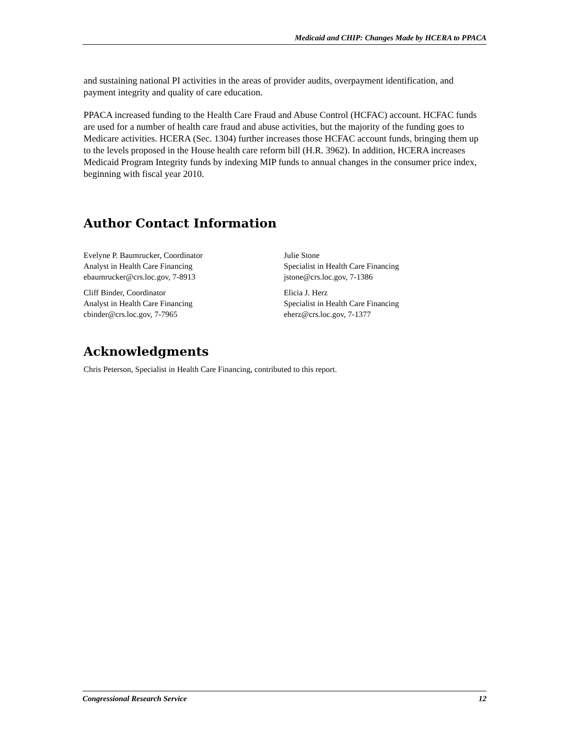Medicaid and CHIP: Changes Made by HCERA to PPACA
and sustaining national PI activities in the areas of provider audits, overpayment identification, and payment integrity and quality of care education.
PPACA increased funding to the Health Care Fraud and Abuse Control (HCFAC) account. HCFAC funds are used for a number of health care fraud and abuse activities, but the majority of the funding goes to Medicare activities. HCERA (Sec. 1304) further increases those HCFAC account funds, bringing them up to the levels proposed in the House health care reform bill (H.R. 3962). In addition, HCERA increases Medicaid Program Integrity funds by indexing MIP funds to annual changes in the consumer price index, beginning with fiscal year 2010.
Author Contact Information
Evelyne P. Baumrucker, Coordinator
Analyst in Health Care Financing
ebaumrucker@crs.loc.gov, 7-8913
Cliff Binder, Coordinator
Analyst in Health Care Financing
cbinder@crs.loc.gov, 7-7965
Julie Stone
Specialist in Health Care Financing
jstone@crs.loc.gov, 7-1386
Elicia J. Herz
Specialist in Health Care Financing
eherz@crs.loc.gov, 7-1377
Acknowledgments
Chris Peterson, Specialist in Health Care Financing, contributed to this report.
Congressional Research Service 12